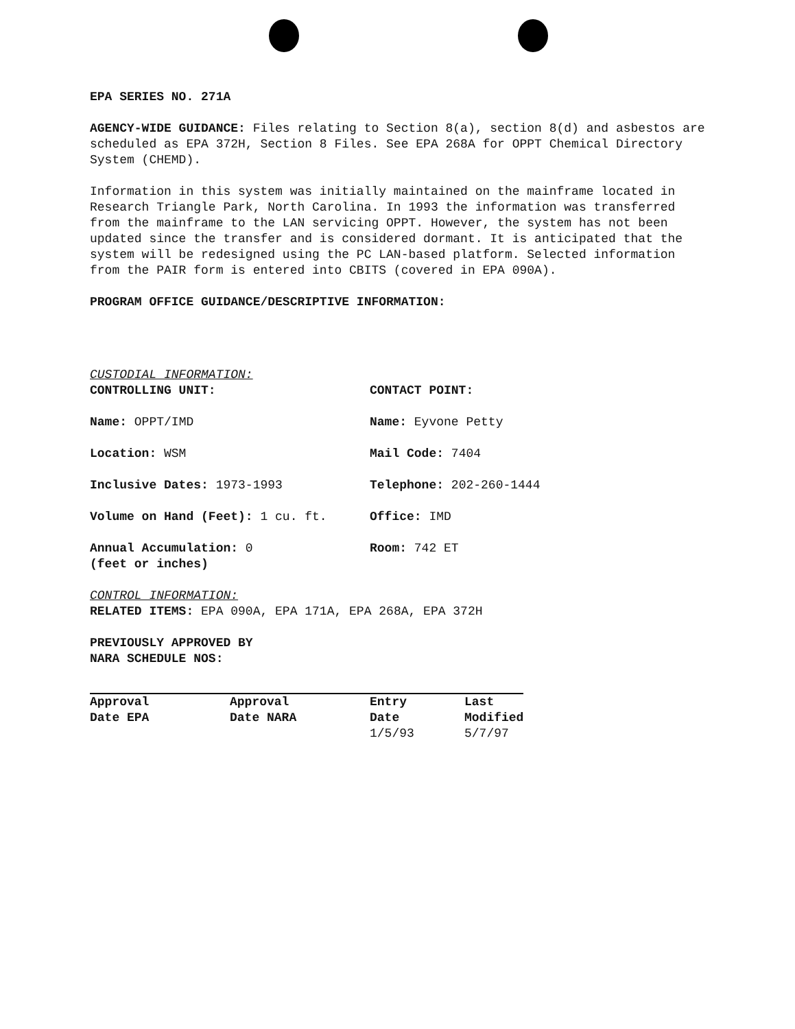EPA SERIES NO. 271A
AGENCY-WIDE GUIDANCE: Files relating to Section 8(a), section 8(d) and asbestos are scheduled as EPA 372H, Section 8 Files. See EPA 268A for OPPT Chemical Directory System (CHEMD).
Information in this system was initially maintained on the mainframe located in Research Triangle Park, North Carolina. In 1993 the information was transferred from the mainframe to the LAN servicing OPPT. However, the system has not been updated since the transfer and is considered dormant. It is anticipated that the system will be redesigned using the PC LAN-based platform. Selected information from the PAIR form is entered into CBITS (covered in EPA 090A).
PROGRAM OFFICE GUIDANCE/DESCRIPTIVE INFORMATION:
CUSTODIAL INFORMATION:
CONTROLLING UNIT: CONTACT POINT:
Name: OPPT/IMD Name: Eyvone Petty
Location: WSM Mail Code: 7404
Inclusive Dates: 1973-1993 Telephone: 202-260-1444
Volume on Hand (Feet): 1 cu. ft. Office: IMD
Annual Accumulation: 0
(feet or inches)
Room: 742 ET
CONTROL INFORMATION:
RELATED ITEMS: EPA 090A, EPA 171A, EPA 268A, EPA 372H
PREVIOUSLY APPROVED BY
NARA SCHEDULE NOS:
| Approval Date EPA | Approval Date NARA | Entry Date 1/5/93 | Last Modified 5/7/97 |